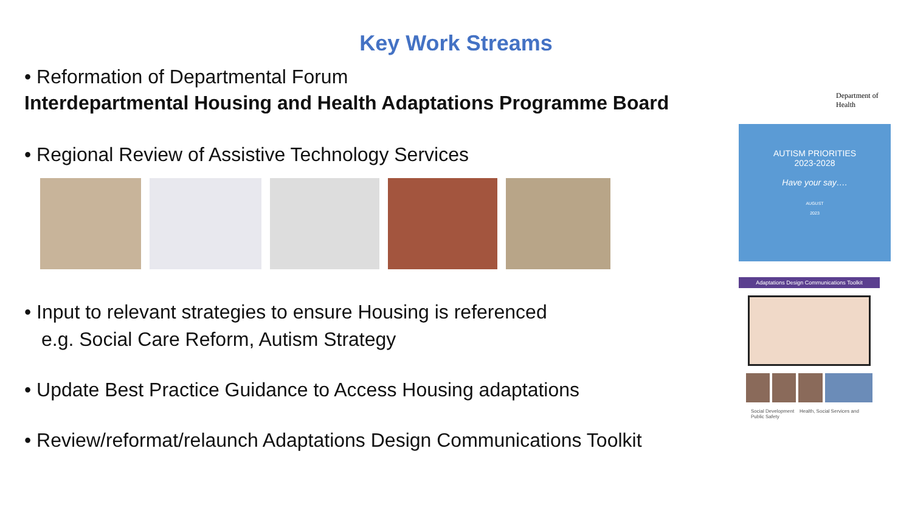Key Work Streams
• Reformation of Departmental Forum
Interdepartmental Housing and Health Adaptations Programme Board
• Regional Review of Assistive Technology Services
• Input to relevant strategies to ensure Housing is referenced
e.g. Social Care Reform, Autism Strategy
• Update Best Practice Guidance to Access Housing adaptations
• Review/reformat/relaunch Adaptations Design Communications Toolkit
Department of Health
AUTISM PRIORITIES
2023-2028
Have your say….
AUGUST
2023
Adaptations Design Communications Toolkit
Social Development Health, Social Services and Public Safety